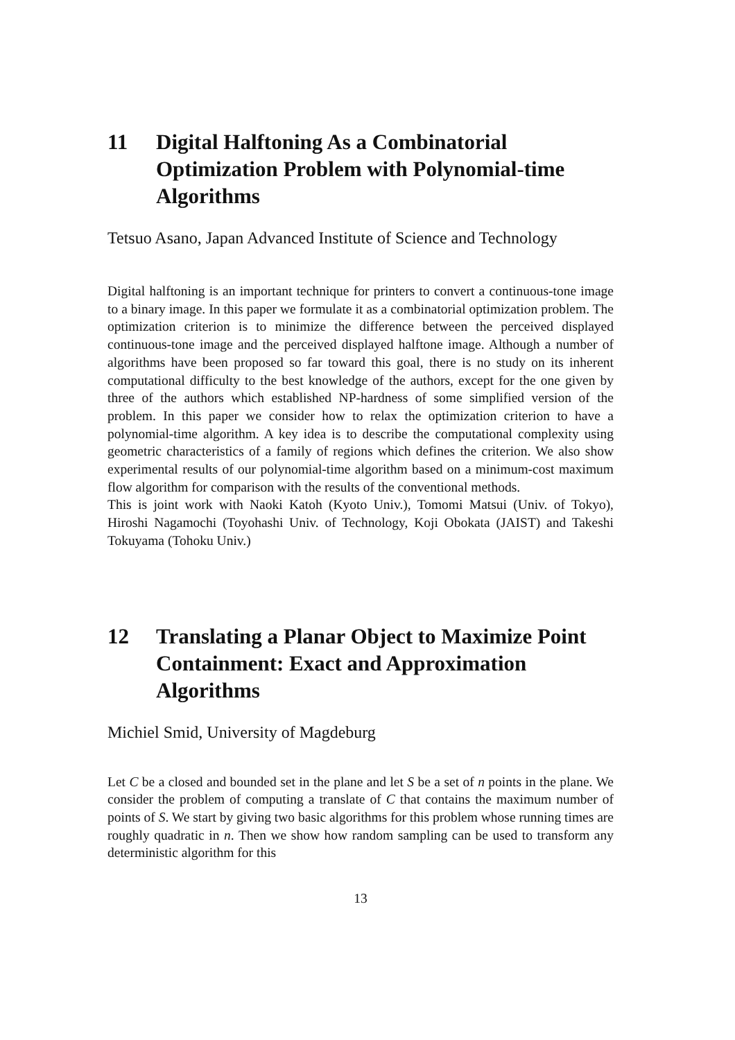11 Digital Halftoning As a Combinatorial Optimization Problem with Polynomial-time Algorithms
Tetsuo Asano, Japan Advanced Institute of Science and Technology
Digital halftoning is an important technique for printers to convert a continuous-tone image to a binary image. In this paper we formulate it as a combinatorial optimization problem. The optimization criterion is to minimize the difference between the perceived displayed continuous-tone image and the perceived displayed halftone image. Although a number of algorithms have been proposed so far toward this goal, there is no study on its inherent computational difficulty to the best knowledge of the authors, except for the one given by three of the authors which established NP-hardness of some simplified version of the problem. In this paper we consider how to relax the optimization criterion to have a polynomial-time algorithm. A key idea is to describe the computational complexity using geometric characteristics of a family of regions which defines the criterion. We also show experimental results of our polynomial-time algorithm based on a minimum-cost maximum flow algorithm for comparison with the results of the conventional methods.
This is joint work with Naoki Katoh (Kyoto Univ.), Tomomi Matsui (Univ. of Tokyo), Hiroshi Nagamochi (Toyohashi Univ. of Technology, Koji Obokata (JAIST) and Takeshi Tokuyama (Tohoku Univ.)
12 Translating a Planar Object to Maximize Point Containment: Exact and Approximation Algorithms
Michiel Smid, University of Magdeburg
Let C be a closed and bounded set in the plane and let S be a set of n points in the plane. We consider the problem of computing a translate of C that contains the maximum number of points of S. We start by giving two basic algorithms for this problem whose running times are roughly quadratic in n. Then we show how random sampling can be used to transform any deterministic algorithm for this
13